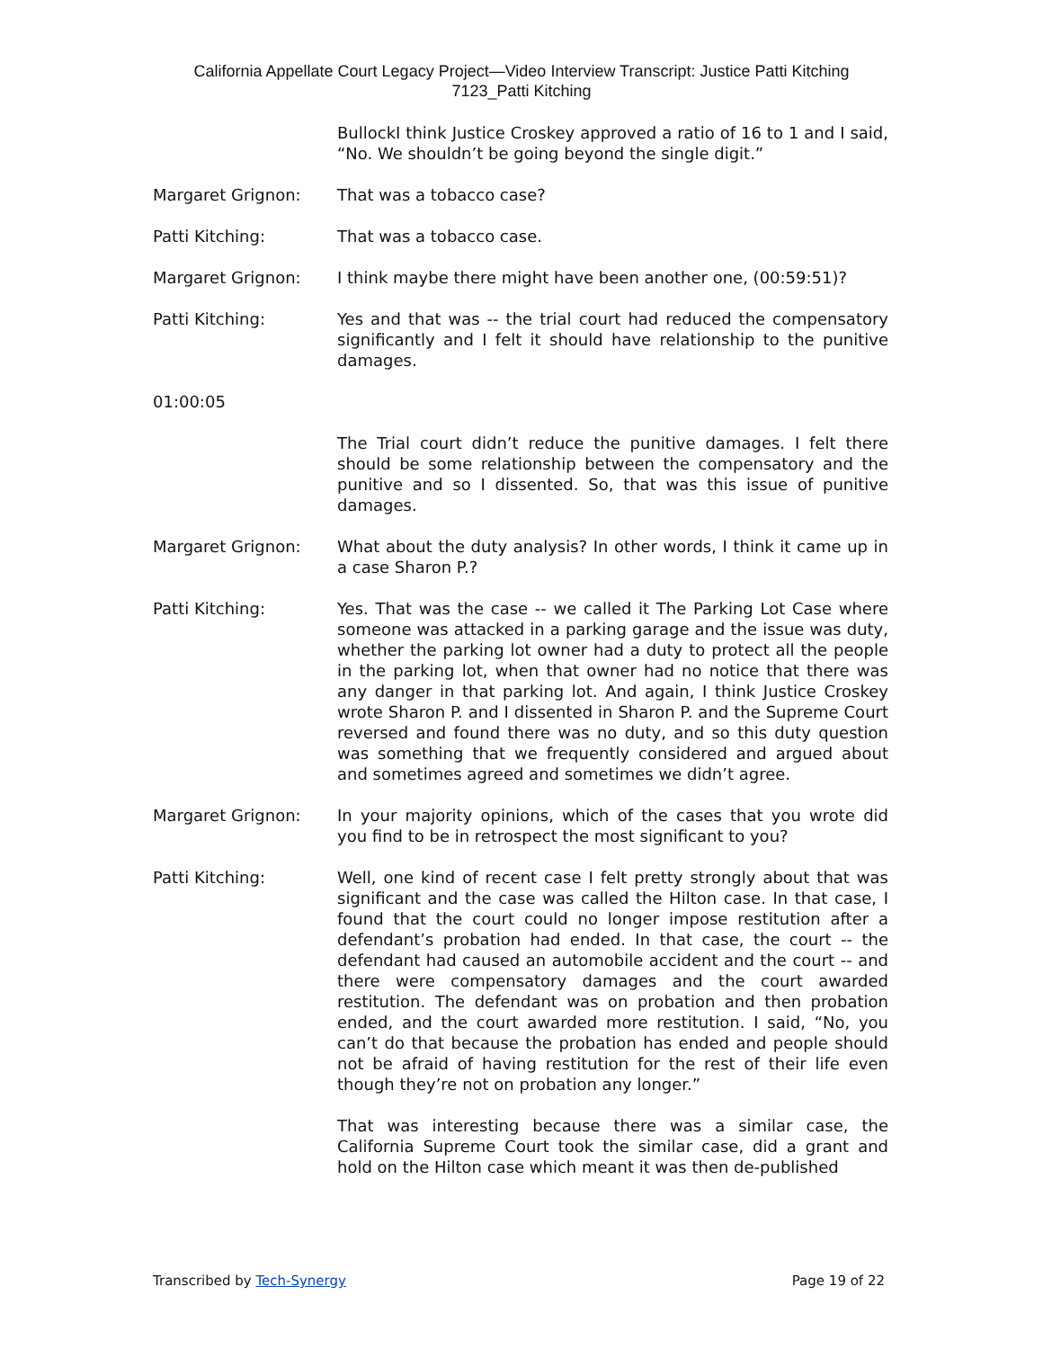California Appellate Court Legacy Project—Video Interview Transcript: Justice Patti Kitching
7123_Patti Kitching
BullockI think Justice Croskey approved a ratio of 16 to 1 and I said, “No. We shouldn’t be going beyond the single digit.”
Margaret Grignon: That was a tobacco case?
Patti Kitching: That was a tobacco case.
Margaret Grignon: I think maybe there might have been another one, (00:59:51)?
Patti Kitching: Yes and that was -- the trial court had reduced the compensatory significantly and I felt it should have relationship to the punitive damages.
01:00:05
The Trial court didn’t reduce the punitive damages. I felt there should be some relationship between the compensatory and the punitive and so I dissented. So, that was this issue of punitive damages.
Margaret Grignon: What about the duty analysis? In other words, I think it came up in a case Sharon P.?
Patti Kitching: Yes. That was the case -- we called it The Parking Lot Case where someone was attacked in a parking garage and the issue was duty, whether the parking lot owner had a duty to protect all the people in the parking lot, when that owner had no notice that there was any danger in that parking lot. And again, I think Justice Croskey wrote Sharon P. and I dissented in Sharon P. and the Supreme Court reversed and found there was no duty, and so this duty question was something that we frequently considered and argued about and sometimes agreed and sometimes we didn’t agree.
Margaret Grignon: In your majority opinions, which of the cases that you wrote did you find to be in retrospect the most significant to you?
Patti Kitching: Well, one kind of recent case I felt pretty strongly about that was significant and the case was called the Hilton case. In that case, I found that the court could no longer impose restitution after a defendant’s probation had ended. In that case, the court -- the defendant had caused an automobile accident and the court -- and there were compensatory damages and the court awarded restitution. The defendant was on probation and then probation ended, and the court awarded more restitution. I said, “No, you can’t do that because the probation has ended and people should not be afraid of having restitution for the rest of their life even though they’re not on probation any longer.”
That was interesting because there was a similar case, the California Supreme Court took the similar case, did a grant and hold on the Hilton case which meant it was then de-published
Transcribed by Tech-Synergy Page 19 of 22